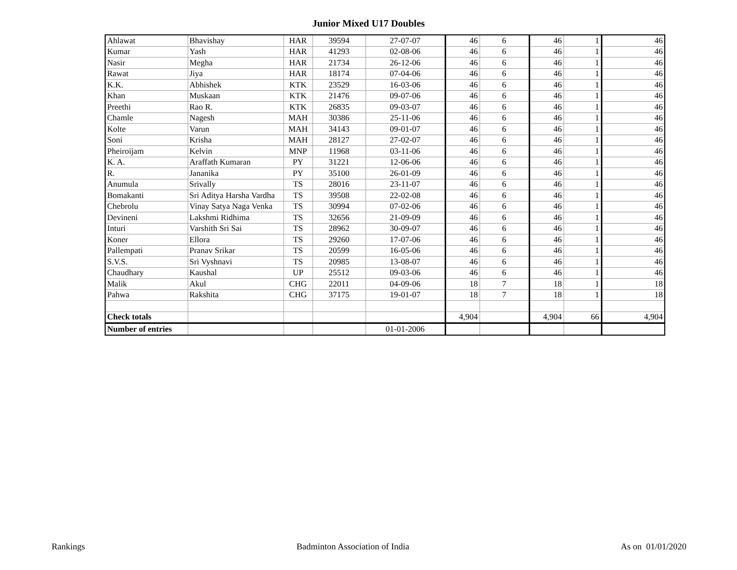Junior Mixed U17 Doubles
| Ahlawat | Bhavishay | HAR | 39594 | 27-07-07 | 46 | 6 | 46 | 1 | 46 |
| Kumar | Yash | HAR | 41293 | 02-08-06 | 46 | 6 | 46 | 1 | 46 |
| Nasir | Megha | HAR | 21734 | 26-12-06 | 46 | 6 | 46 | 1 | 46 |
| Rawat | Jiya | HAR | 18174 | 07-04-06 | 46 | 6 | 46 | 1 | 46 |
| K.K. | Abhishek | KTK | 23529 | 16-03-06 | 46 | 6 | 46 | 1 | 46 |
| Khan | Muskaan | KTK | 21476 | 09-07-06 | 46 | 6 | 46 | 1 | 46 |
| Preethi | Rao R. | KTK | 26835 | 09-03-07 | 46 | 6 | 46 | 1 | 46 |
| Chamle | Nagesh | MAH | 30386 | 25-11-06 | 46 | 6 | 46 | 1 | 46 |
| Kolte | Varun | MAH | 34143 | 09-01-07 | 46 | 6 | 46 | 1 | 46 |
| Soni | Krisha | MAH | 28127 | 27-02-07 | 46 | 6 | 46 | 1 | 46 |
| Pheiroijam | Kelvin | MNP | 11968 | 03-11-06 | 46 | 6 | 46 | 1 | 46 |
| K. A. | Araffath Kumaran | PY | 31221 | 12-06-06 | 46 | 6 | 46 | 1 | 46 |
| R. | Jananika | PY | 35100 | 26-01-09 | 46 | 6 | 46 | 1 | 46 |
| Anumula | Srivally | TS | 28016 | 23-11-07 | 46 | 6 | 46 | 1 | 46 |
| Bomakanti | Sri Aditya Harsha Vardha | TS | 39508 | 22-02-08 | 46 | 6 | 46 | 1 | 46 |
| Chebrolu | Vinay Satya Naga Venka | TS | 30994 | 07-02-06 | 46 | 6 | 46 | 1 | 46 |
| Devineni | Lakshmi Ridhima | TS | 32656 | 21-09-09 | 46 | 6 | 46 | 1 | 46 |
| Inturi | Varshith Sri Sai | TS | 28962 | 30-09-07 | 46 | 6 | 46 | 1 | 46 |
| Koner | Ellora | TS | 29260 | 17-07-06 | 46 | 6 | 46 | 1 | 46 |
| Pallempati | Pranav Srikar | TS | 20599 | 16-05-06 | 46 | 6 | 46 | 1 | 46 |
| S.V.S. | Sri Vyshnavi | TS | 20985 | 13-08-07 | 46 | 6 | 46 | 1 | 46 |
| Chaudhary | Kaushal | UP | 25512 | 09-03-06 | 46 | 6 | 46 | 1 | 46 |
| Malik | Akul | CHG | 22011 | 04-09-06 | 18 | 7 | 18 | 1 | 18 |
| Pahwa | Rakshita | CHG | 37175 | 19-01-07 | 18 | 7 | 18 | 1 | 18 |
| Check totals | | | | | 4,904 | | 4,904 | 66 | 4,904 |
| Number of entries | | | | 01-01-2006 | | | | | |
Rankings Badminton Association of India As on 01/01/2020